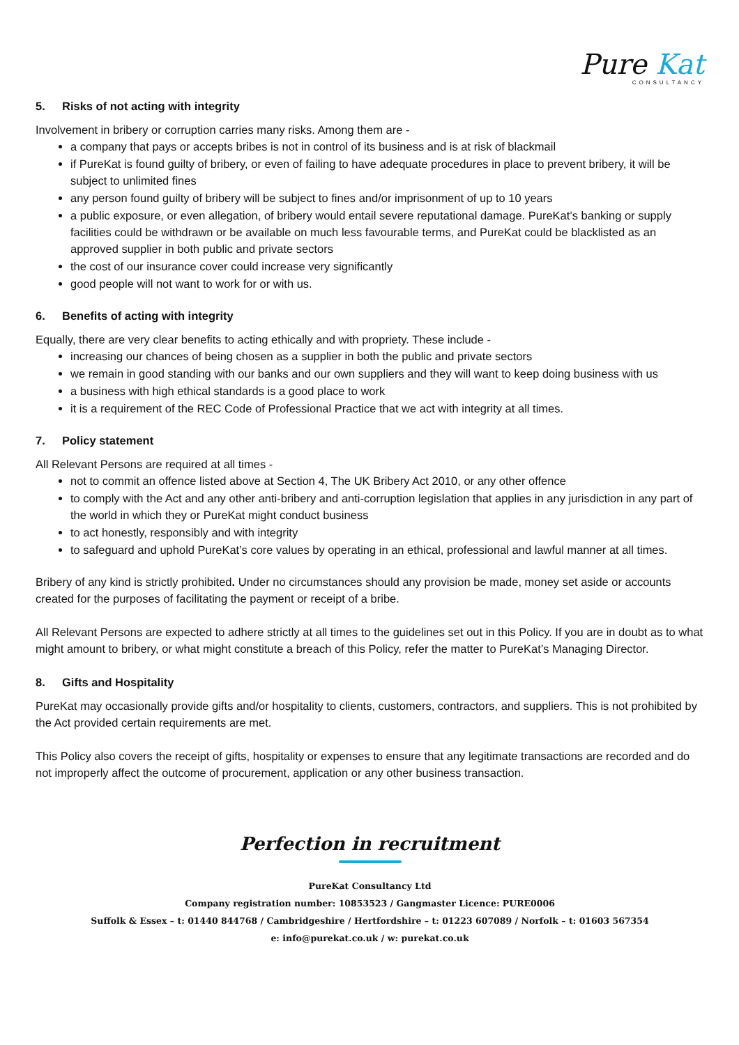Pure Kat
CONSULTANCY
5. Risks of not acting with integrity
Involvement in bribery or corruption carries many risks. Among them are -
a company that pays or accepts bribes is not in control of its business and is at risk of blackmail
if PureKat is found guilty of bribery, or even of failing to have adequate procedures in place to prevent bribery, it will be subject to unlimited fines
any person found guilty of bribery will be subject to fines and/or imprisonment of up to 10 years
a public exposure, or even allegation, of bribery would entail severe reputational damage. PureKat’s banking or supply facilities could be withdrawn or be available on much less favourable terms, and PureKat could be blacklisted as an approved supplier in both public and private sectors
the cost of our insurance cover could increase very significantly
good people will not want to work for or with us.
6. Benefits of acting with integrity
Equally, there are very clear benefits to acting ethically and with propriety. These include -
increasing our chances of being chosen as a supplier in both the public and private sectors
we remain in good standing with our banks and our own suppliers and they will want to keep doing business with us
a business with high ethical standards is a good place to work
it is a requirement of the REC Code of Professional Practice that we act with integrity at all times.
7. Policy statement
All Relevant Persons are required at all times -
not to commit an offence listed above at Section 4, The UK Bribery Act 2010, or any other offence
to comply with the Act and any other anti-bribery and anti-corruption legislation that applies in any jurisdiction in any part of the world in which they or PureKat might conduct business
to act honestly, responsibly and with integrity
to safeguard and uphold PureKat’s core values by operating in an ethical, professional and lawful manner at all times.
Bribery of any kind is strictly prohibited. Under no circumstances should any provision be made, money set aside or accounts created for the purposes of facilitating the payment or receipt of a bribe.
All Relevant Persons are expected to adhere strictly at all times to the guidelines set out in this Policy. If you are in doubt as to what might amount to bribery, or what might constitute a breach of this Policy, refer the matter to PureKat’s Managing Director.
8. Gifts and Hospitality
PureKat may occasionally provide gifts and/or hospitality to clients, customers, contractors, and suppliers. This is not prohibited by the Act provided certain requirements are met.
This Policy also covers the receipt of gifts, hospitality or expenses to ensure that any legitimate transactions are recorded and do not improperly affect the outcome of procurement, application or any other business transaction.
Perfection in recruitment
PureKat Consultancy Ltd
Company registration number: 10853523 / Gangmaster Licence: PURE0006
Suffolk & Essex – t: 01440 844768 / Cambridgeshire / Hertfordshire – t: 01223 607089 / Norfolk – t: 01603 567354
e: info@purekat.co.uk / w: purekat.co.uk